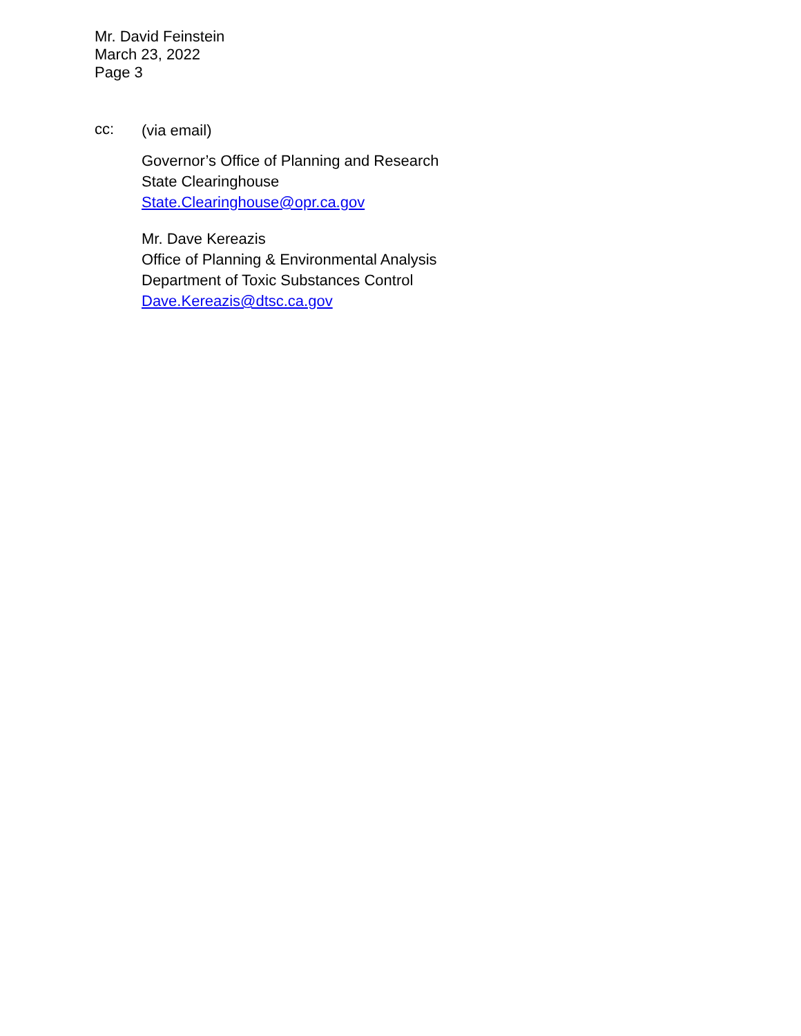Mr. David Feinstein
March 23, 2022
Page 3
cc:
(via email)
Governor’s Office of Planning and Research
State Clearinghouse
State.Clearinghouse@opr.ca.gov
Mr. Dave Kereazis
Office of Planning & Environmental Analysis
Department of Toxic Substances Control
Dave.Kereazis@dtsc.ca.gov